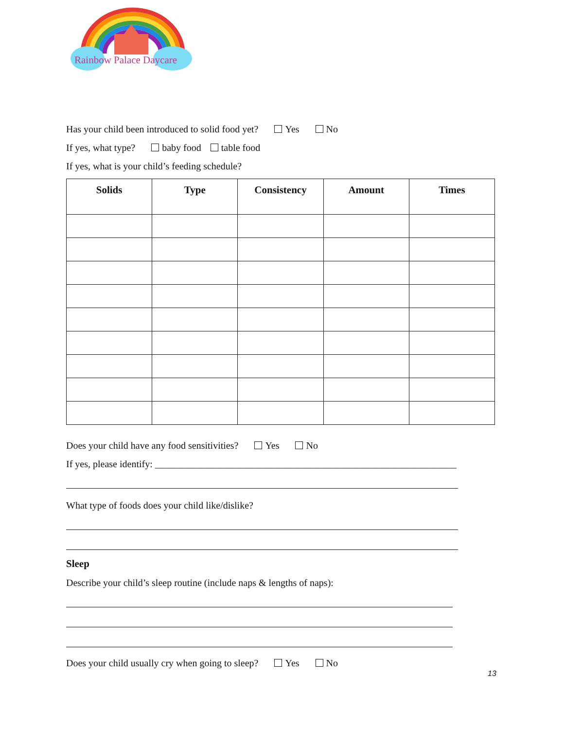Rainbow Palace Daycare
Has your child been introduced to solid food yet? Yes No
If yes, what type? baby food table food
If yes, what is your child’s feeding schedule?
| Solids | Type | Consistency | Amount | Times |
| --- | --- | --- | --- | --- |
Does your child have any food sensitivities? Yes No
If yes, please identify: ______________________________________________________________
What type of foods does your child like/dislike?
Sleep
Describe your child’s sleep routine (include naps & lengths of naps):
Does your child usually cry when going to sleep? Yes No
13